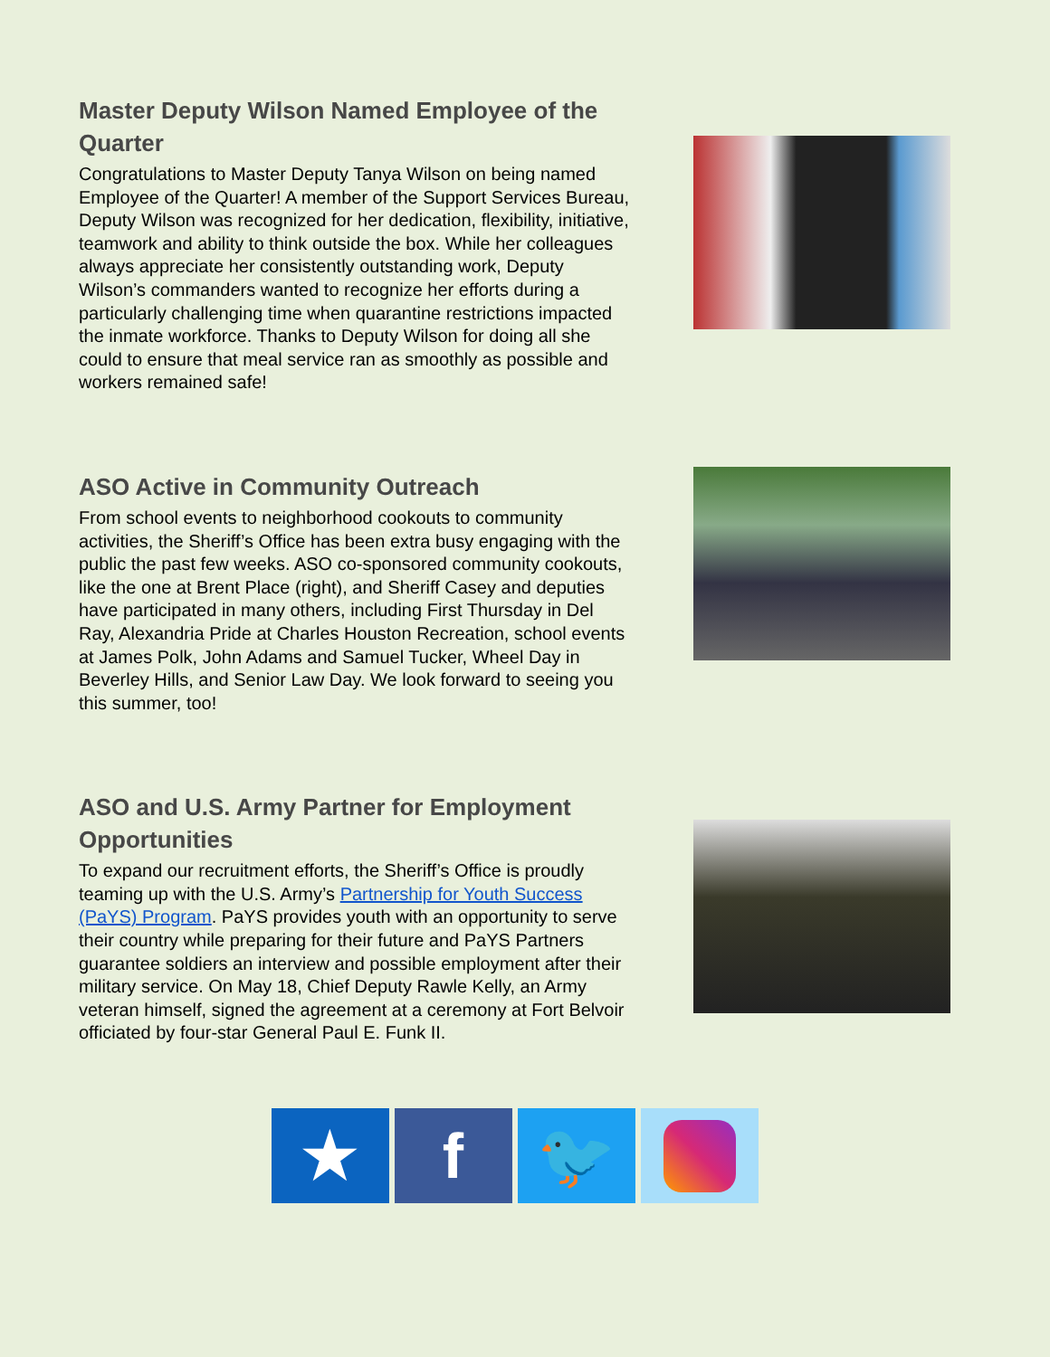Master Deputy Wilson Named Employee of the Quarter
Congratulations to Master Deputy Tanya Wilson on being named Employee of the Quarter! A member of the Support Services Bureau, Deputy Wilson was recognized for her dedication, flexibility, initiative, teamwork and ability to think outside the box. While her colleagues always appreciate her consistently outstanding work, Deputy Wilson’s commanders wanted to recognize her efforts during a particularly challenging time when quarantine restrictions impacted the inmate workforce. Thanks to Deputy Wilson for doing all she could to ensure that meal service ran as smoothly as possible and workers remained safe!
ASO Active in Community Outreach
From school events to neighborhood cookouts to community activities, the Sheriff’s Office has been extra busy engaging with the public the past few weeks. ASO co-sponsored community cookouts, like the one at Brent Place (right), and Sheriff Casey and deputies have participated in many others, including First Thursday in Del Ray, Alexandria Pride at Charles Houston Recreation, school events at James Polk, John Adams and Samuel Tucker, Wheel Day in Beverley Hills, and Senior Law Day. We look forward to seeing you this summer, too!
ASO and U.S. Army Partner for Employment Opportunities
To expand our recruitment efforts, the Sheriff’s Office is proudly teaming up with the U.S. Army’s Partnership for Youth Success (PaYS) Program. PaYS provides youth with an opportunity to serve their country while preparing for their future and PaYS Partners guarantee soldiers an interview and possible employment after their military service. On May 18, Chief Deputy Rawle Kelly, an Army veteran himself, signed the agreement at a ceremony at Fort Belvoir officiated by four-star General Paul E. Funk II.
★ f 🐦